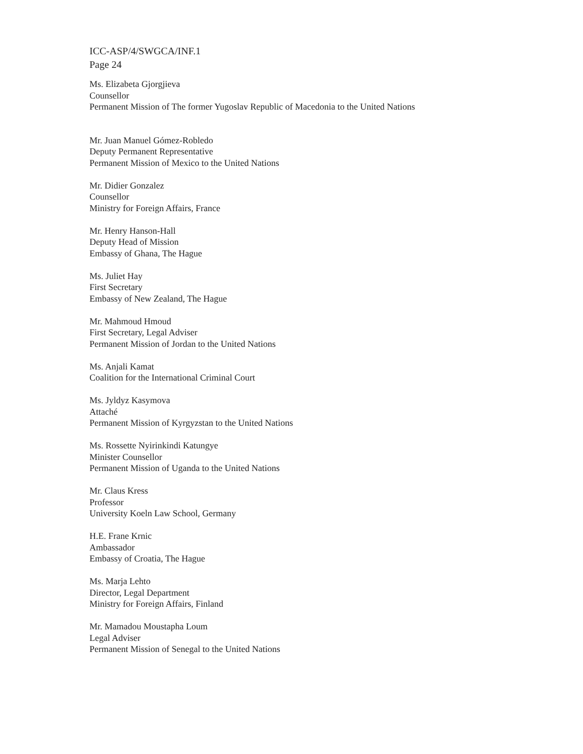ICC-ASP/4/SWGCA/INF.1
Page 24
Ms. Elizabeta Gjorgjieva
Counsellor
Permanent Mission of The former Yugoslav Republic of Macedonia to the United Nations
Mr. Juan Manuel Gómez-Robledo
Deputy Permanent Representative
Permanent Mission of Mexico to the United Nations
Mr. Didier Gonzalez
Counsellor
Ministry for Foreign Affairs, France
Mr. Henry Hanson-Hall
Deputy Head of Mission
Embassy of Ghana, The Hague
Ms. Juliet Hay
First Secretary
Embassy of New Zealand, The Hague
Mr. Mahmoud Hmoud
First Secretary, Legal Adviser
Permanent Mission of Jordan to the United Nations
Ms. Anjali Kamat
Coalition for the International Criminal Court
Ms. Jyldyz Kasymova
Attaché
Permanent Mission of Kyrgyzstan to the United Nations
Ms. Rossette Nyirinkindi Katungye
Minister Counsellor
Permanent Mission of Uganda to the United Nations
Mr. Claus Kress
Professor
University Koeln Law School, Germany
H.E. Frane Krnic
Ambassador
Embassy of Croatia, The Hague
Ms. Marja Lehto
Director, Legal Department
Ministry for Foreign Affairs, Finland
Mr. Mamadou Moustapha Loum
Legal Adviser
Permanent Mission of Senegal to the United Nations